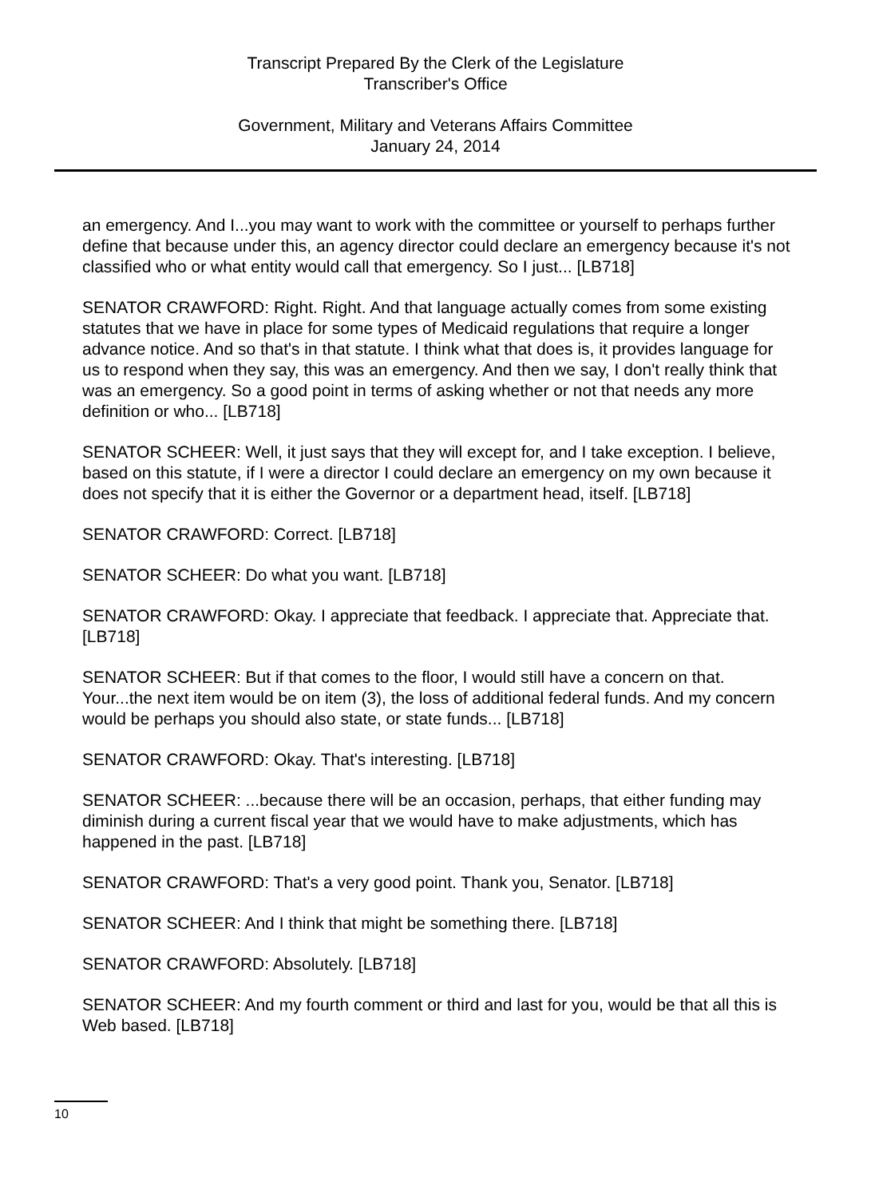Transcript Prepared By the Clerk of the Legislature
Transcriber's Office
Government, Military and Veterans Affairs Committee
January 24, 2014
an emergency. And I...you may want to work with the committee or yourself to perhaps further define that because under this, an agency director could declare an emergency because it's not classified who or what entity would call that emergency. So I just... [LB718]
SENATOR CRAWFORD: Right. Right. And that language actually comes from some existing statutes that we have in place for some types of Medicaid regulations that require a longer advance notice. And so that's in that statute. I think what that does is, it provides language for us to respond when they say, this was an emergency. And then we say, I don't really think that was an emergency. So a good point in terms of asking whether or not that needs any more definition or who... [LB718]
SENATOR SCHEER: Well, it just says that they will except for, and I take exception. I believe, based on this statute, if I were a director I could declare an emergency on my own because it does not specify that it is either the Governor or a department head, itself. [LB718]
SENATOR CRAWFORD: Correct. [LB718]
SENATOR SCHEER: Do what you want. [LB718]
SENATOR CRAWFORD: Okay. I appreciate that feedback. I appreciate that. Appreciate that. [LB718]
SENATOR SCHEER: But if that comes to the floor, I would still have a concern on that. Your...the next item would be on item (3), the loss of additional federal funds. And my concern would be perhaps you should also state, or state funds... [LB718]
SENATOR CRAWFORD: Okay. That's interesting. [LB718]
SENATOR SCHEER: ...because there will be an occasion, perhaps, that either funding may diminish during a current fiscal year that we would have to make adjustments, which has happened in the past. [LB718]
SENATOR CRAWFORD: That's a very good point. Thank you, Senator. [LB718]
SENATOR SCHEER: And I think that might be something there. [LB718]
SENATOR CRAWFORD: Absolutely. [LB718]
SENATOR SCHEER: And my fourth comment or third and last for you, would be that all this is Web based. [LB718]
10